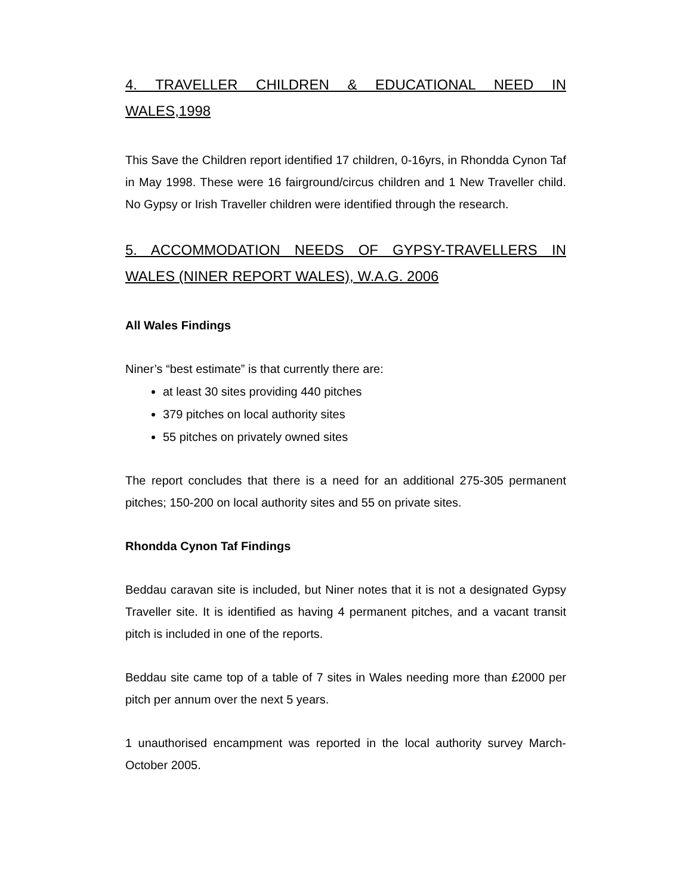4. TRAVELLER CHILDREN & EDUCATIONAL NEED IN WALES,1998
This Save the Children report identified 17 children, 0-16yrs, in Rhondda Cynon Taf in May 1998. These were 16 fairground/circus children and 1 New Traveller child. No Gypsy or Irish Traveller children were identified through the research.
5. ACCOMMODATION NEEDS OF GYPSY-TRAVELLERS IN WALES (NINER REPORT WALES), W.A.G. 2006
All Wales Findings
Niner’s “best estimate” is that currently there are:
at least 30 sites providing 440 pitches
379 pitches on local authority sites
55 pitches on privately owned sites
The report concludes that there is a need for an additional 275-305 permanent pitches; 150-200 on local authority sites and 55 on private sites.
Rhondda Cynon Taf Findings
Beddau caravan site is included, but Niner notes that it is not a designated Gypsy Traveller site. It is identified as having 4 permanent pitches, and a vacant transit pitch is included in one of the reports.
Beddau site came top of a table of 7 sites in Wales needing more than £2000 per pitch per annum over the next 5 years.
1 unauthorised encampment was reported in the local authority survey March-October 2005.